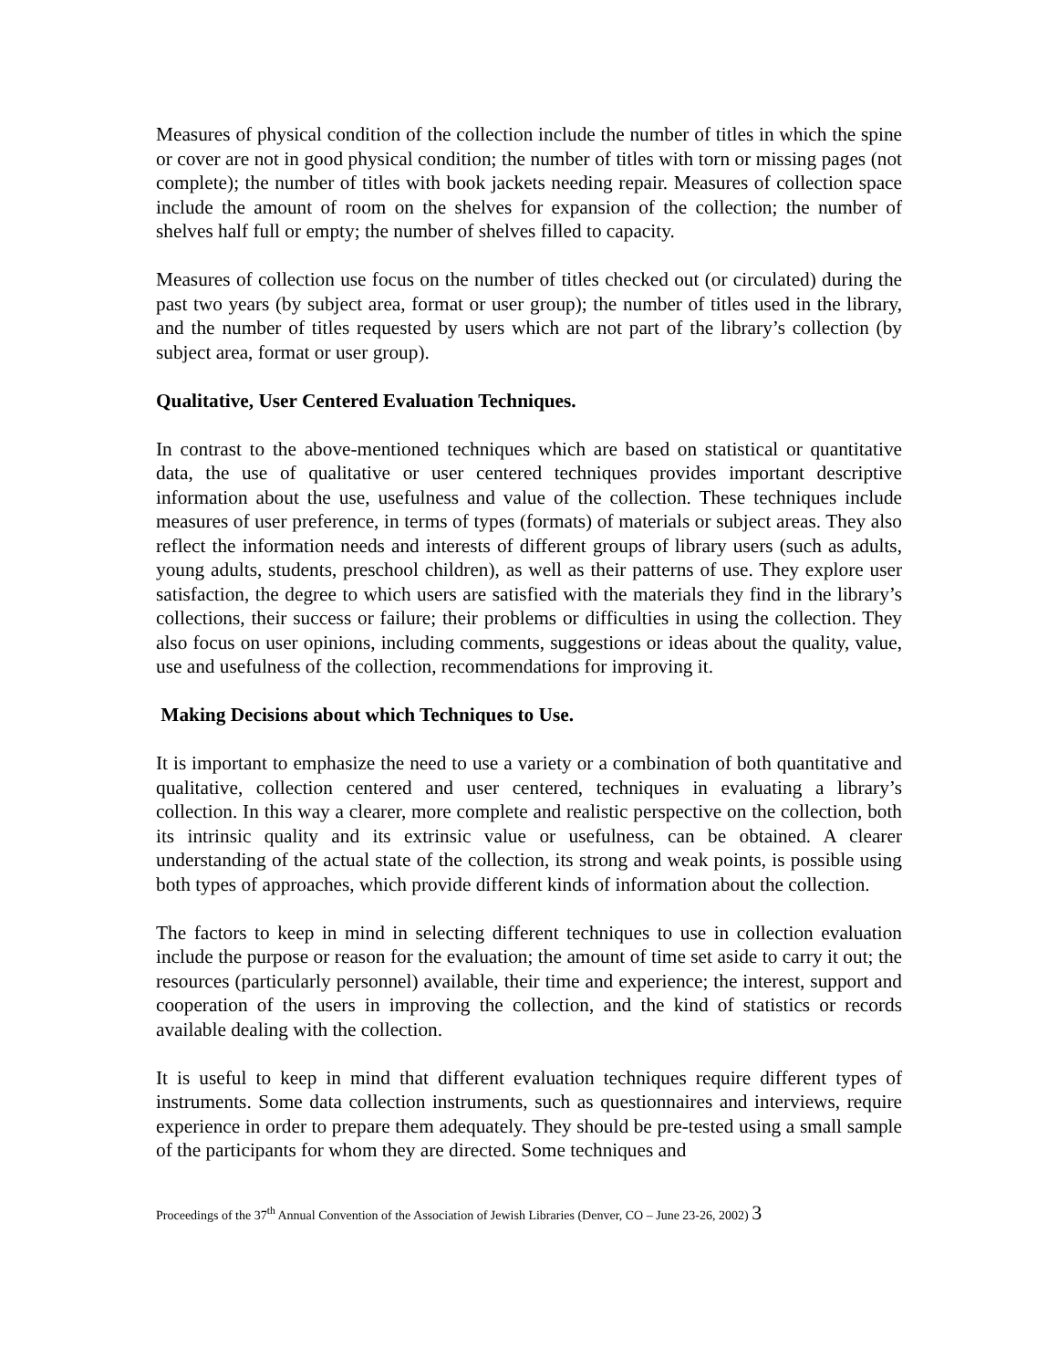Measures of physical condition of the collection include the number of titles in which the spine or cover are not in good physical condition; the number of titles with torn or missing pages (not complete); the number of titles with book jackets needing repair. Measures of collection space include the amount of room on the shelves for expansion of the collection; the number of shelves half full or empty; the number of shelves filled to capacity.
Measures of collection use focus on the number of titles checked out (or circulated) during the past two years (by subject area, format or user group); the number of titles used in the library, and the number of titles requested by users which are not part of the library’s collection (by subject area, format or user group).
Qualitative, User Centered Evaluation Techniques.
In contrast to the above-mentioned techniques which are based on statistical or quantitative data, the use of qualitative or user centered techniques provides important descriptive information about the use, usefulness and value of the collection. These techniques include measures of user preference, in terms of types (formats) of materials or subject areas. They also reflect the information needs and interests of different groups of library users (such as adults, young adults, students, preschool children), as well as their patterns of use. They explore user satisfaction, the degree to which users are satisfied with the materials they find in the library’s collections, their success or failure; their problems or difficulties in using the collection. They also focus on user opinions, including comments, suggestions or ideas about the quality, value, use and usefulness of the collection, recommendations for improving it.
Making Decisions about which Techniques to Use.
It is important to emphasize the need to use a variety or a combination of both quantitative and qualitative, collection centered and user centered, techniques in evaluating a library’s collection. In this way a clearer, more complete and realistic perspective on the collection, both its intrinsic quality and its extrinsic value or usefulness, can be obtained. A clearer understanding of the actual state of the collection, its strong and weak points, is possible using both types of approaches, which provide different kinds of information about the collection.
The factors to keep in mind in selecting different techniques to use in collection evaluation include the purpose or reason for the evaluation; the amount of time set aside to carry it out; the resources (particularly personnel) available, their time and experience; the interest, support and cooperation of the users in improving the collection, and the kind of statistics or records available dealing with the collection.
It is useful to keep in mind that different evaluation techniques require different types of instruments. Some data collection instruments, such as questionnaires and interviews, require experience in order to prepare them adequately. They should be pre-tested using a small sample of the participants for whom they are directed. Some techniques and
Proceedings of the 37<sup>th</sup> Annual Convention of the Association of Jewish Libraries (Denver, CO – June 23-26, 2002) 3